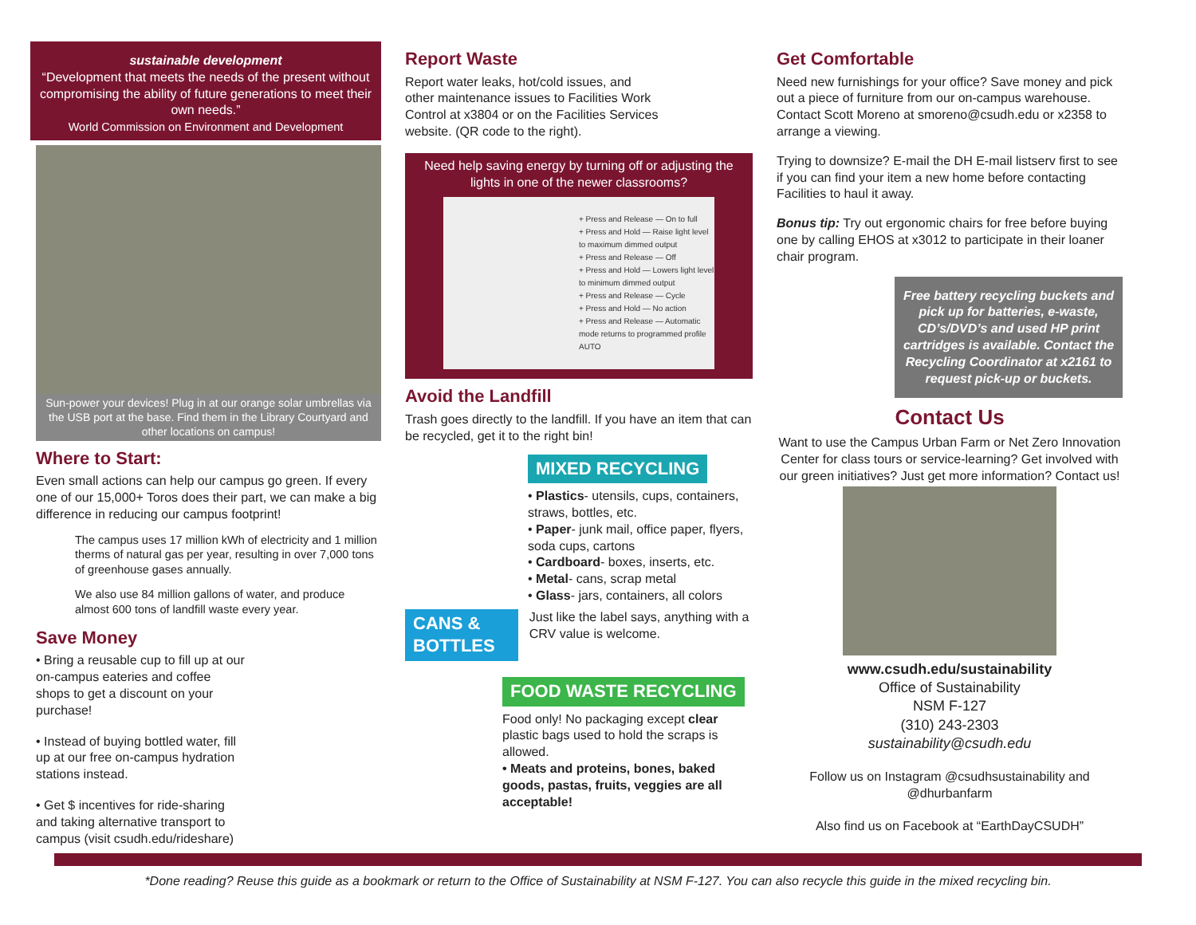sustainable development
“Development that meets the needs of the present without compromising the ability of future generations to meet their own needs.”
World Commission on Environment and Development
Sun-power your devices! Plug in at our orange solar umbrellas via the USB port at the base. Find them in the Library Courtyard and other locations on campus!
Where to Start:
Even small actions can help our campus go green. If every one of our 15,000+ Toros does their part, we can make a big difference in reducing our campus footprint!
The campus uses 17 million kWh of electricity and 1 million therms of natural gas per year, resulting in over 7,000 tons of greenhouse gases annually.
We also use 84 million gallons of water, and produce almost 600 tons of landfill waste every year.
Save Money
• Bring a reusable cup to fill up at our on-campus eateries and coffee shops to get a discount on your purchase!
• Instead of buying bottled water, fill up at our free on-campus hydration stations instead.
• Get $ incentives for ride-sharing and taking alternative transport to campus (visit csudh.edu/rideshare)
Report Waste
Report water leaks, hot/cold issues, and other maintenance issues to Facilities Work Control at x3804 or on the Facilities Services website. (QR code to the right).
Need help saving energy by turning off or adjusting the lights in one of the newer classrooms?
+ Press and Release — On to full
+ Press and Hold — Raise light level to maximum dimmed output
+ Press and Release — Off
+ Press and Hold — Lowers light level to minimum dimmed output
+ Press and Release — Cycle
+ Press and Hold — No action
+ Press and Release — Automatic mode returns to programmed profile
AUTO
Avoid the Landfill
Trash goes directly to the landfill. If you have an item that can be recycled, get it to the right bin!
MIXED RECYCLING
• Plastics- utensils, cups, containers, straws, bottles, etc.
• Paper- junk mail, office paper, flyers, soda cups, cartons
• Cardboard- boxes, inserts, etc.
• Metal- cans, scrap metal
• Glass- jars, containers, all colors
CANS & BOTTLES
Just like the label says, anything with a CRV value is welcome.
FOOD WASTE RECYCLING
Food only! No packaging except clear plastic bags used to hold the scraps is allowed.
• Meats and proteins, bones, baked goods, pastas, fruits, veggies are all acceptable!
Get Comfortable
Need new furnishings for your office? Save money and pick out a piece of furniture from our on-campus warehouse. Contact Scott Moreno at smoreno@csudh.edu or x2358 to arrange a viewing.
Trying to downsize? E-mail the DH E-mail listserv first to see if you can find your item a new home before contacting Facilities to haul it away.
Bonus tip: Try out ergonomic chairs for free before buying one by calling EHOS at x3012 to participate in their loaner chair program.
Free battery recycling buckets and pick up for batteries, e-waste, CD’s/DVD’s and used HP print cartridges is available. Contact the Recycling Coordinator at x2161 to request pick-up or buckets.
Contact Us
Want to use the Campus Urban Farm or Net Zero Innovation Center for class tours or service-learning? Get involved with our green initiatives? Just get more information? Contact us!
www.csudh.edu/sustainability
Office of Sustainability
NSM F-127
(310) 243-2303
sustainability@csudh.edu
Follow us on Instagram @csudhsustainability and @dhurbanfarm
Also find us on Facebook at “EarthDayCSUDH”
*Done reading? Reuse this guide as a bookmark or return to the Office of Sustainability at NSM F-127. You can also recycle this guide in the mixed recycling bin.